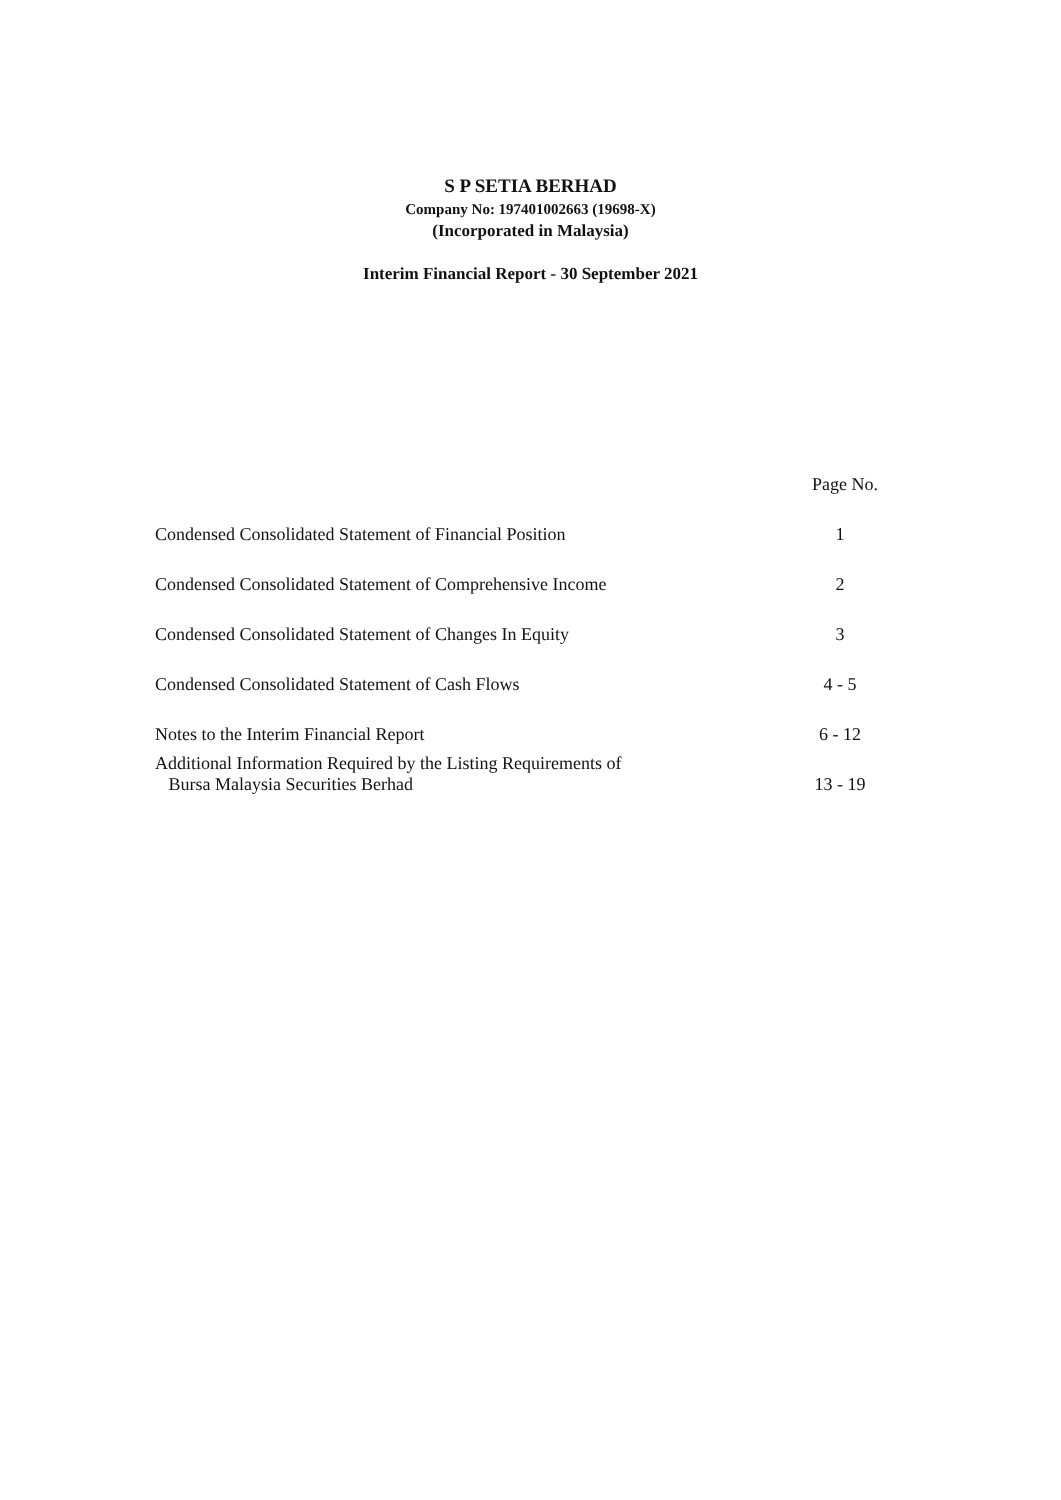S P SETIA BERHAD
Company No: 197401002663 (19698-X)
(Incorporated in Malaysia)
Interim Financial Report - 30 September 2021
| | Page No. |
| Condensed Consolidated Statement of Financial Position | 1 |
| Condensed Consolidated Statement of Comprehensive Income | 2 |
| Condensed Consolidated Statement of Changes In Equity | 3 |
| Condensed Consolidated Statement of Cash Flows | 4 - 5 |
| Notes to the Interim Financial Report | 6 - 12 |
| Additional Information Required by the Listing Requirements of Bursa Malaysia Securities Berhad | 13 - 19 |